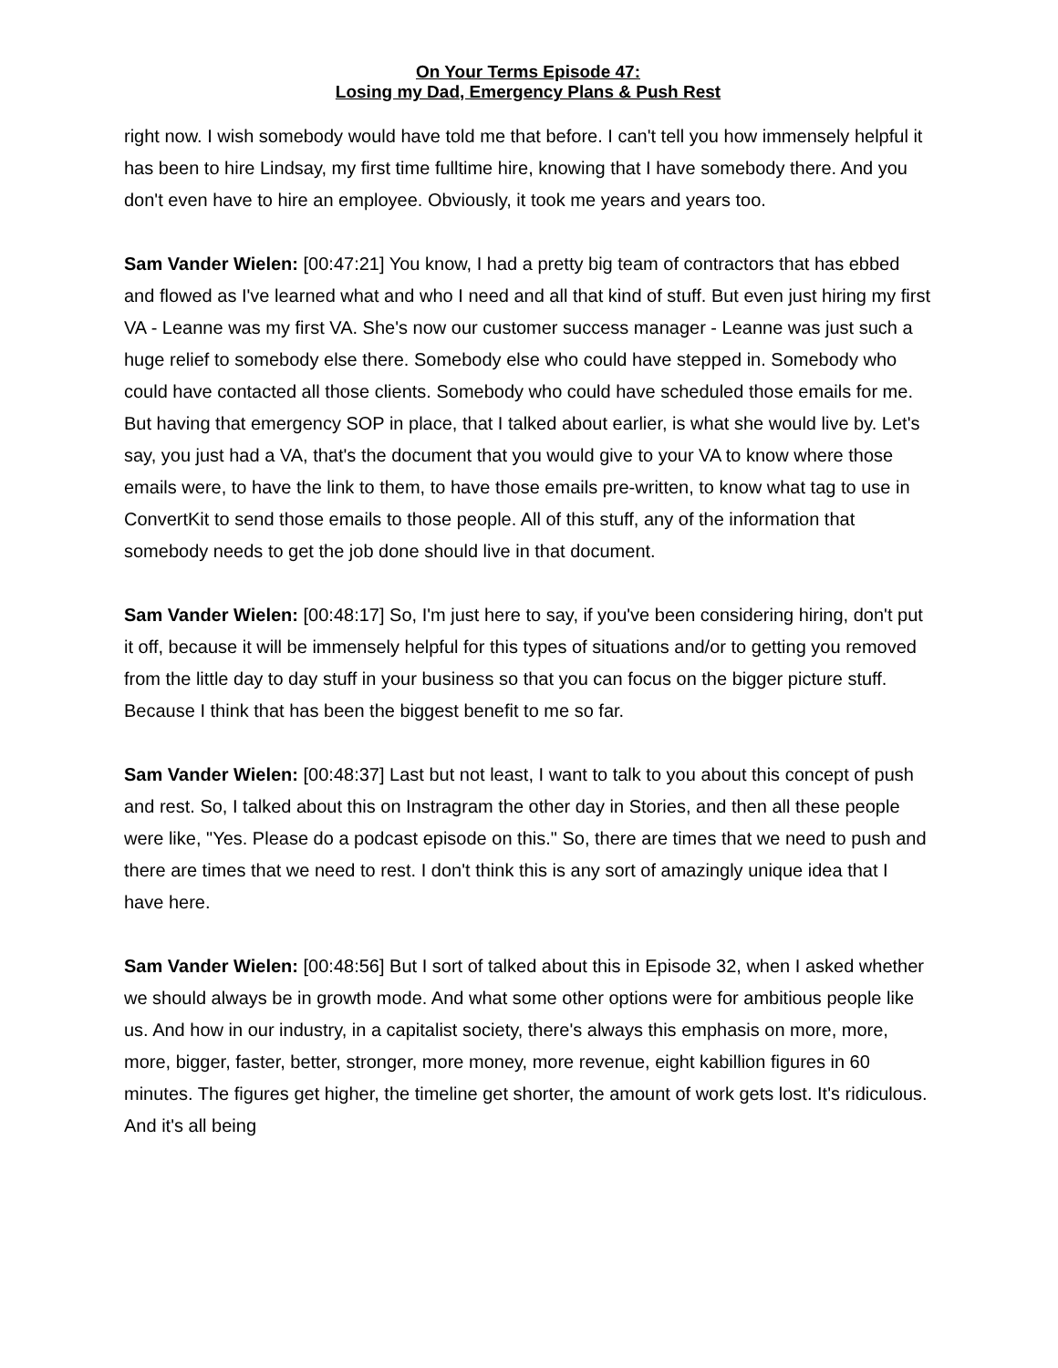On Your Terms Episode 47:
Losing my Dad, Emergency Plans & Push Rest
right now. I wish somebody would have told me that before. I can't tell you how immensely helpful it has been to hire Lindsay, my first time fulltime hire, knowing that I have somebody there. And you don't even have to hire an employee. Obviously, it took me years and years too.
Sam Vander Wielen: [00:47:21] You know, I had a pretty big team of contractors that has ebbed and flowed as I've learned what and who I need and all that kind of stuff. But even just hiring my first VA - Leanne was my first VA. She's now our customer success manager - Leanne was just such a huge relief to somebody else there. Somebody else who could have stepped in. Somebody who could have contacted all those clients. Somebody who could have scheduled those emails for me. But having that emergency SOP in place, that I talked about earlier, is what she would live by. Let's say, you just had a VA, that's the document that you would give to your VA to know where those emails were, to have the link to them, to have those emails pre-written, to know what tag to use in ConvertKit to send those emails to those people. All of this stuff, any of the information that somebody needs to get the job done should live in that document.
Sam Vander Wielen: [00:48:17] So, I'm just here to say, if you've been considering hiring, don't put it off, because it will be immensely helpful for this types of situations and/or to getting you removed from the little day to day stuff in your business so that you can focus on the bigger picture stuff. Because I think that has been the biggest benefit to me so far.
Sam Vander Wielen: [00:48:37] Last but not least, I want to talk to you about this concept of push and rest. So, I talked about this on Instragram the other day in Stories, and then all these people were like, "Yes. Please do a podcast episode on this." So, there are times that we need to push and there are times that we need to rest. I don't think this is any sort of amazingly unique idea that I have here.
Sam Vander Wielen: [00:48:56] But I sort of talked about this in Episode 32, when I asked whether we should always be in growth mode. And what some other options were for ambitious people like us. And how in our industry, in a capitalist society, there's always this emphasis on more, more, more, bigger, faster, better, stronger, more money, more revenue, eight kabillion figures in 60 minutes. The figures get higher, the timeline get shorter, the amount of work gets lost. It's ridiculous. And it's all being